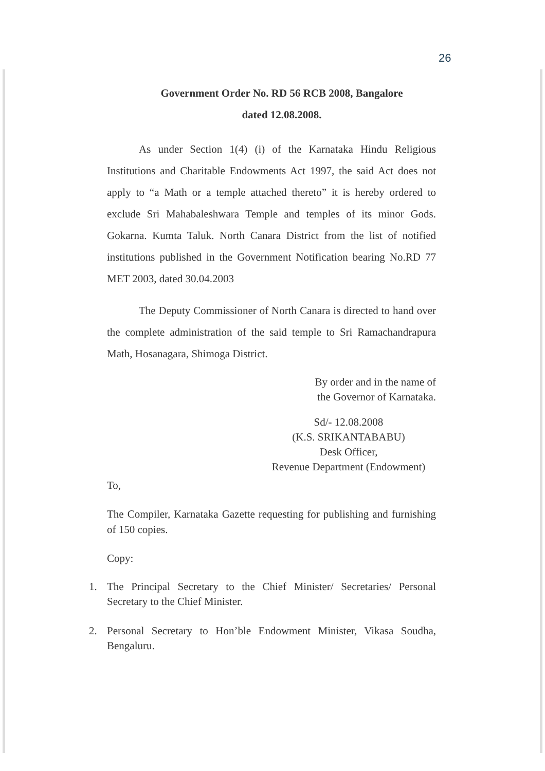26
Government Order No. RD 56 RCB 2008, Bangalore
dated 12.08.2008.
As under Section 1(4) (i) of the Karnataka Hindu Religious Institutions and Charitable Endowments Act 1997, the said Act does not apply to “a Math or a temple attached thereto” it is hereby ordered to exclude Sri Mahabaleshwara Temple and temples of its minor Gods. Gokarna. Kumta Taluk. North Canara District from the list of notified institutions published in the Government Notification bearing No.RD 77 MET 2003, dated 30.04.2003
The Deputy Commissioner of North Canara is directed to hand over the complete administration of the said temple to Sri Ramachandrapura Math, Hosanagara, Shimoga District.
By order and in the name of
the Governor of Karnataka.
Sd/- 12.08.2008
(K.S. SRIKANTABABU)
Desk Officer,
Revenue Department (Endowment)
To,
The Compiler, Karnataka Gazette requesting for publishing and furnishing of 150 copies.
Copy:
1. The Principal Secretary to the Chief Minister/ Secretaries/ Personal Secretary to the Chief Minister.
2. Personal Secretary to Hon’ble Endowment Minister, Vikasa Soudha, Bengaluru.